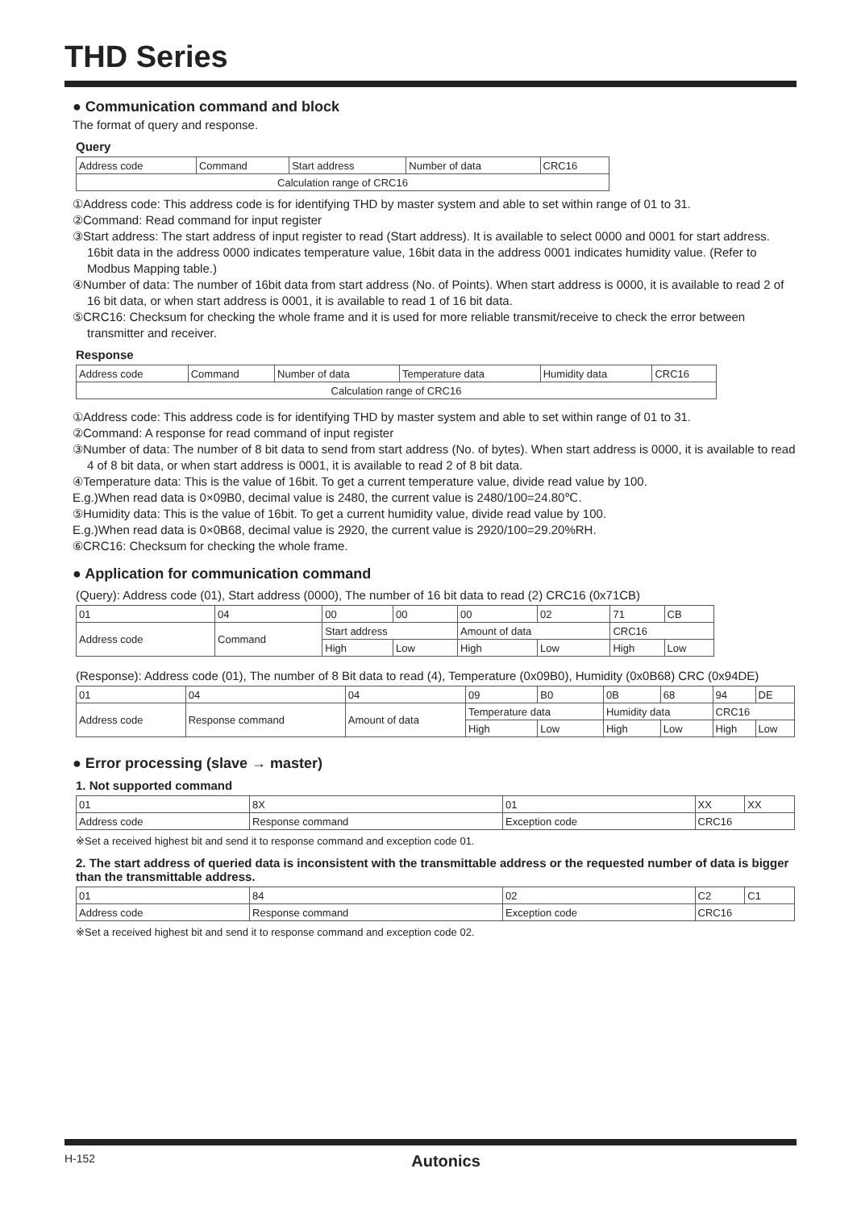THD Series
● Communication command and block
The format of query and response.
Query
| Address code | Command | Start address | Number of data | CRC16 |
| Calculation range of CRC16 | | | | |
①Address code: This address code is for identifying THD by master system and able to set within range of 01 to 31.
②Command: Read command for input register
③Start address: The start address of input register to read (Start address). It is available to select 0000 and 0001 for start address. 16bit data in the address 0000 indicates temperature value, 16bit data in the address 0001 indicates humidity value. (Refer to Modbus Mapping table.)
④Number of data: The number of 16bit data from start address (No. of Points). When start address is 0000, it is available to read 2 of 16 bit data, or when start address is 0001, it is available to read 1 of 16 bit data.
⑤CRC16: Checksum for checking the whole frame and it is used for more reliable transmit/receive to check the error between transmitter and receiver.
Response
| Address code | Command | Number of data | Temperature data | Humidity data | CRC16 |
| Calculation range of CRC16 | | | | | |
①Address code: This address code is for identifying THD by master system and able to set within range of 01 to 31.
②Command: A response for read command of input register
③Number of data: The number of 8 bit data to send from start address (No. of bytes). When start address is 0000, it is available to read 4 of 8 bit data, or when start address is 0001, it is available to read 2 of 8 bit data.
④Temperature data: This is the value of 16bit. To get a current temperature value, divide read value by 100.
E.g.)When read data is 0×09B0, decimal value is 2480, the current value is 2480/100=24.80℃.
⑤Humidity data: This is the value of 16bit. To get a current humidity value, divide read value by 100.
E.g.)When read data is 0×0B68, decimal value is 2920, the current value is 2920/100=29.20%RH.
⑥CRC16: Checksum for checking the whole frame.
● Application for communication command
(Query): Address code (01), Start address (0000), The number of 16 bit data to read (2) CRC16 (0x71CB)
| 01 | 04 | 00 | 00 | 00 | 02 | 71 | CB |
| Address code | Command | Start address | | Amount of data | | CRC16 | |
| | | High | Low | High | Low | High | Low |
(Response): Address code (01), The number of 8 Bit data to read (4), Temperature (0x09B0), Humidity (0x0B68) CRC (0x94DE)
| 01 | 04 | 04 | 09 | B0 | 0B | 68 | 94 | DE |
| Address code | Response command | Amount of data | Temperature data | | Humidity data | | CRC16 | |
| | | | High | Low | High | Low | High | Low |
● Error processing (slave → master)
1. Not supported command
| 01 | 8X | 01 | XX | XX |
| Address code | Response command | Exception code | CRC16 | |
※Set a received highest bit and send it to response command and exception code 01.
2. The start address of queried data is inconsistent with the transmittable address or the requested number of data is bigger than the transmittable address.
| 01 | 84 | 02 | C2 | C1 |
| Address code | Response command | Exception code | CRC16 | |
※Set a received highest bit and send it to response command and exception code 02.
H-152 Autonics